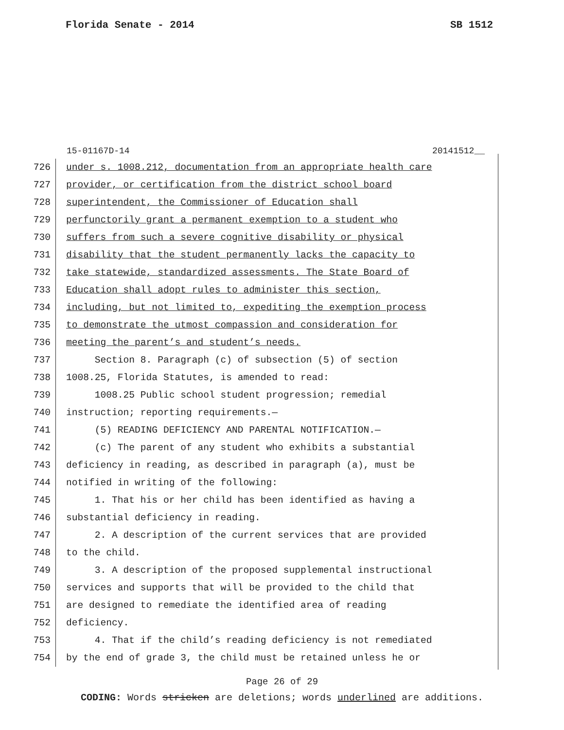Florida Senate - 2014 SB 1512
15-01167D-14 20141512__
726 under s. 1008.212, documentation from an appropriate health care
727 provider, or certification from the district school board
728 superintendent, the Commissioner of Education shall
729 perfunctorily grant a permanent exemption to a student who
730 suffers from such a severe cognitive disability or physical
731 disability that the student permanently lacks the capacity to
732 take statewide, standardized assessments. The State Board of
733 Education shall adopt rules to administer this section,
734 including, but not limited to, expediting the exemption process
735 to demonstrate the utmost compassion and consideration for
736 meeting the parent’s and student’s needs.
737 Section 8. Paragraph (c) of subsection (5) of section
738 1008.25, Florida Statutes, is amended to read:
739 1008.25 Public school student progression; remedial
740 instruction; reporting requirements.—
741 (5) READING DEFICIENCY AND PARENTAL NOTIFICATION.—
742 (c) The parent of any student who exhibits a substantial
743 deficiency in reading, as described in paragraph (a), must be
744 notified in writing of the following:
745 1. That his or her child has been identified as having a
746 substantial deficiency in reading.
747 2. A description of the current services that are provided
748 to the child.
749 3. A description of the proposed supplemental instructional
750 services and supports that will be provided to the child that
751 are designed to remediate the identified area of reading
752 deficiency.
753 4. That if the child’s reading deficiency is not remediated
754 by the end of grade 3, the child must be retained unless he or
Page 26 of 29
CODING: Words stricken are deletions; words underlined are additions.